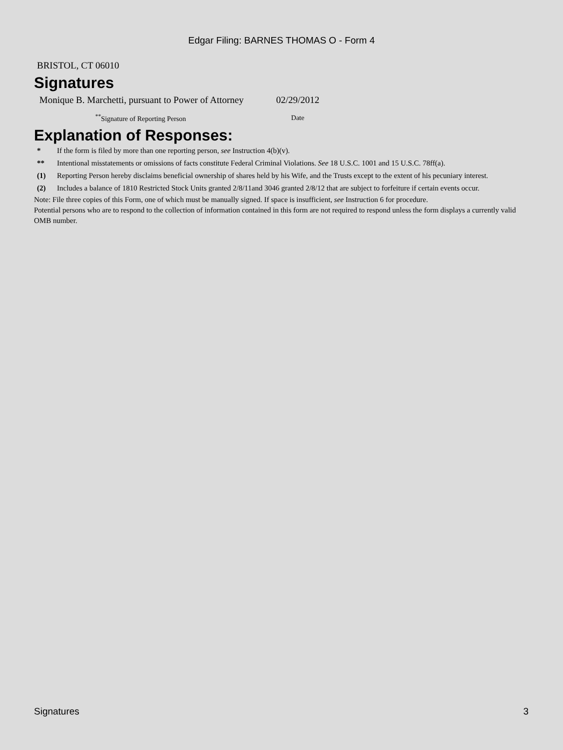Edgar Filing: BARNES THOMAS O - Form 4
BRISTOL, CT 06010
Signatures
| Monique B. Marchetti, pursuant to Power of Attorney | 02/29/2012 |
| <sup>**</sup> Signature of Reporting Person | Date |
Explanation of Responses:
| * | If the form is filed by more than one reporting person, see Instruction 4(b)(v). |
| ** | Intentional misstatements or omissions of facts constitute Federal Criminal Violations. See 18 U.S.C. 1001 and 15 U.S.C. 78ff(a). |
| (1) | Reporting Person hereby disclaims beneficial ownership of shares held by his Wife, and the Trusts except to the extent of his pecuniary interest. |
| (2) | Includes a balance of 1810 Restricted Stock Units granted 2/8/11and 3046 granted 2/8/12 that are subject to forfeiture if certain events occur. |
Note: File three copies of this Form, one of which must be manually signed. If space is insufficient, see Instruction 6 for procedure.
Potential persons who are to respond to the collection of information contained in this form are not required to respond unless the form displays a currently valid OMB number.
Signatures 3